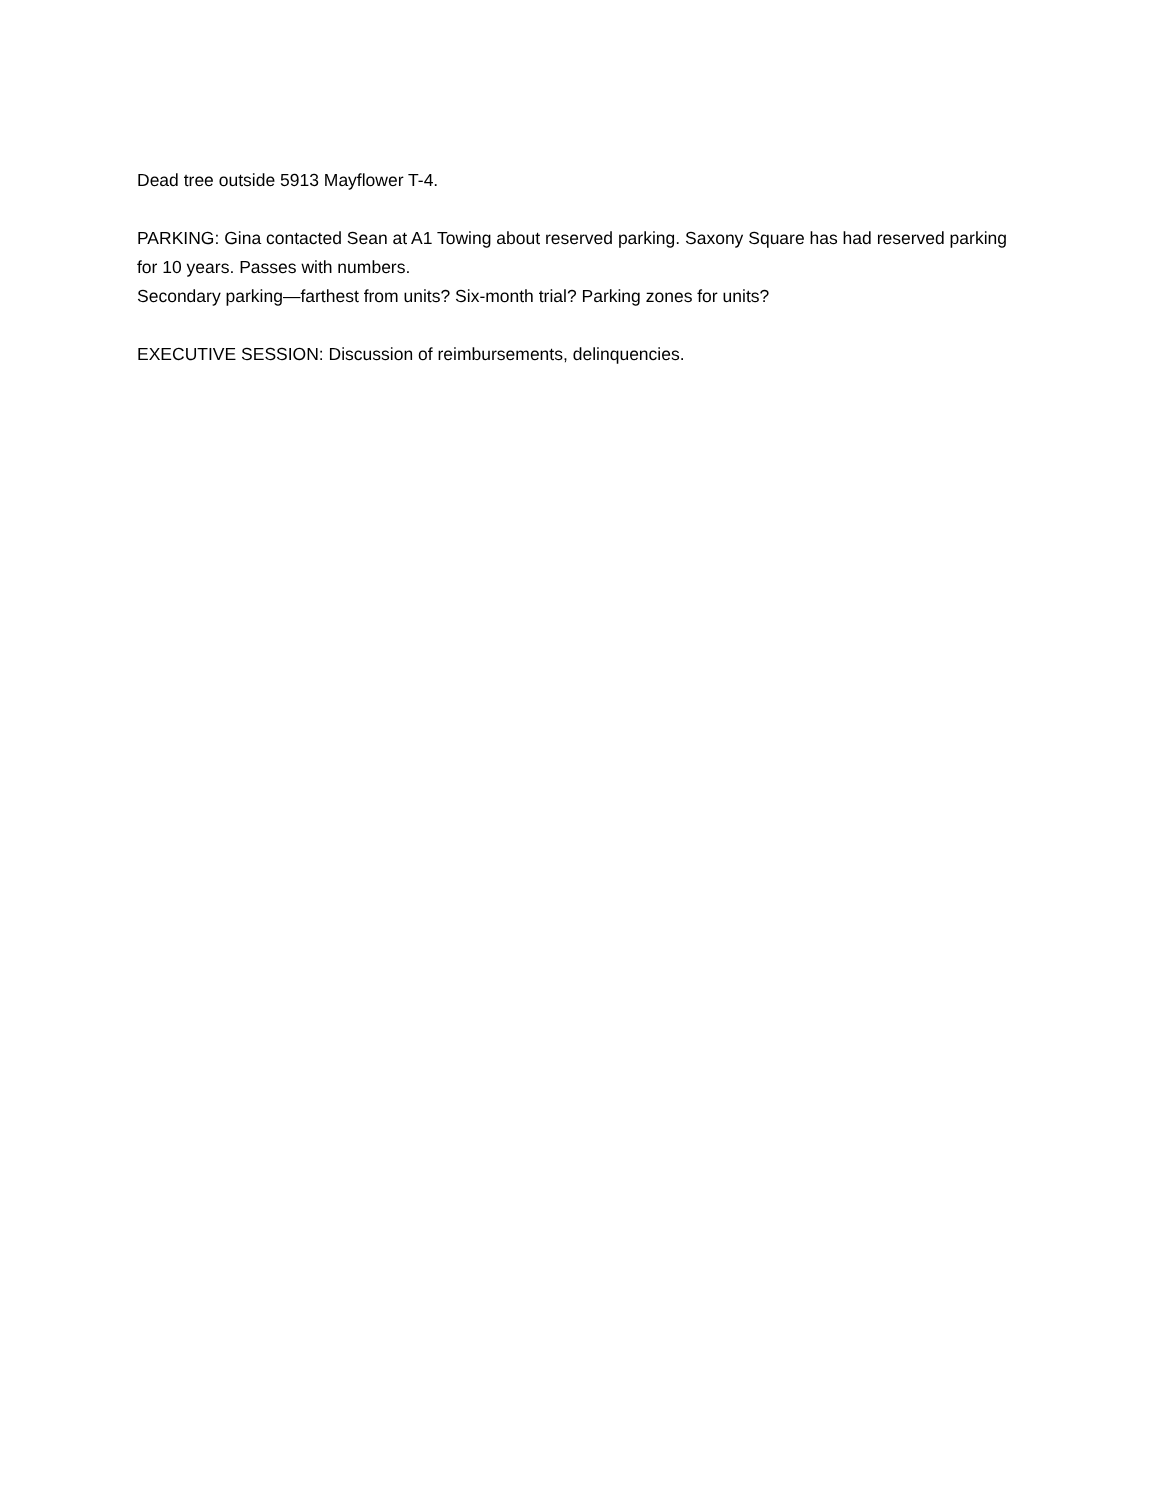Dead tree outside 5913 Mayflower T-4.
PARKING: Gina contacted Sean at A1 Towing about reserved parking. Saxony Square has had reserved parking for 10 years. Passes with numbers.
Secondary parking—farthest from units? Six-month trial? Parking zones for units?
EXECUTIVE SESSION: Discussion of reimbursements, delinquencies.